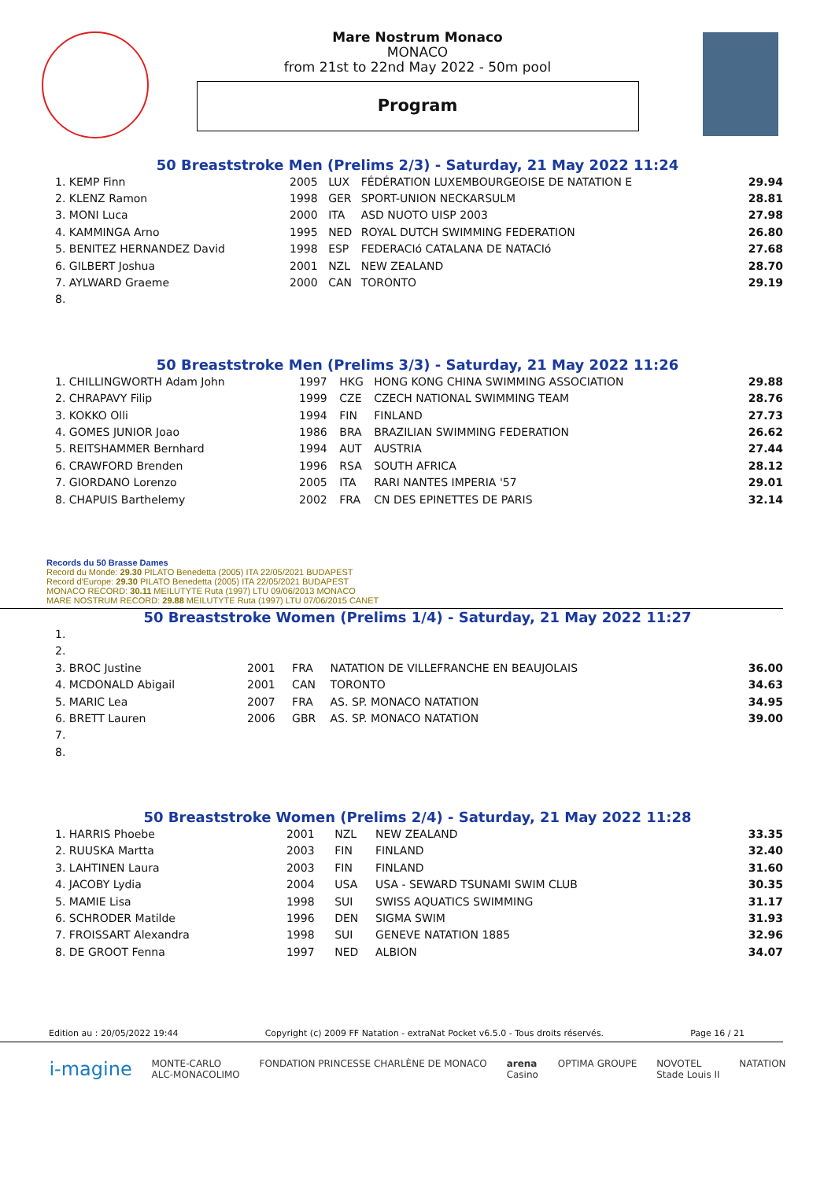Mare Nostrum Monaco
MONACO
from 21st to 22nd May 2022 - 50m pool
Program
50 Breaststroke Men (Prelims 2/3) - Saturday, 21 May 2022 11:24
| 1. KEMP Finn | 2005 | LUX | FÉDÉRATION LUXEMBOURGEOISE DE NATATION E | 29.94 |
| 2. KLENZ Ramon | 1998 | GER | SPORT-UNION NECKARSULM | 28.81 |
| 3. MONI Luca | 2000 | ITA | ASD NUOTO UISP 2003 | 27.98 |
| 4. KAMMINGA Arno | 1995 | NED | ROYAL DUTCH SWIMMING FEDERATION | 26.80 |
| 5. BENITEZ HERNANDEZ David | 1998 | ESP | FEDERACIó CATALANA DE NATACIó | 27.68 |
| 6. GILBERT Joshua | 2001 | NZL | NEW ZEALAND | 28.70 |
| 7. AYLWARD Graeme | 2000 | CAN | TORONTO | 29.19 |
| 8. | | | | |
50 Breaststroke Men (Prelims 3/3) - Saturday, 21 May 2022 11:26
| 1. CHILLINGWORTH Adam John | 1997 | HKG | HONG KONG CHINA SWIMMING ASSOCIATION | 29.88 |
| 2. CHRAPAVY Filip | 1999 | CZE | CZECH NATIONAL SWIMMING TEAM | 28.76 |
| 3. KOKKO Olli | 1994 | FIN | FINLAND | 27.73 |
| 4. GOMES JUNIOR Joao | 1986 | BRA | BRAZILIAN SWIMMING FEDERATION | 26.62 |
| 5. REITSHAMMER Bernhard | 1994 | AUT | AUSTRIA | 27.44 |
| 6. CRAWFORD Brenden | 1996 | RSA | SOUTH AFRICA | 28.12 |
| 7. GIORDANO Lorenzo | 2005 | ITA | RARI NANTES IMPERIA '57 | 29.01 |
| 8. CHAPUIS Barthelemy | 2002 | FRA | CN DES EPINETTES DE PARIS | 32.14 |
Records du 50 Brasse Dames
Record du Monde: 29.30 PILATO Benedetta (2005) ITA 22/05/2021 BUDAPEST
Record d'Europe: 29.30 PILATO Benedetta (2005) ITA 22/05/2021 BUDAPEST
MONACO RECORD: 30.11 MEILUTYTE Ruta (1997) LTU 09/06/2013 MONACO
MARE NOSTRUM RECORD: 29.88 MEILUTYTE Ruta (1997) LTU 07/06/2015 CANET
50 Breaststroke Women (Prelims 1/4) - Saturday, 21 May 2022 11:27
| 1. | | | | |
| 2. | | | | |
| 3. BROC Justine | 2001 | FRA | NATATION DE VILLEFRANCHE EN BEAUJOLAIS | 36.00 |
| 4. MCDONALD Abigail | 2001 | CAN | TORONTO | 34.63 |
| 5. MARIC Lea | 2007 | FRA | AS. SP. MONACO NATATION | 34.95 |
| 6. BRETT Lauren | 2006 | GBR | AS. SP. MONACO NATATION | 39.00 |
| 7. | | | | |
| 8. | | | | |
50 Breaststroke Women (Prelims 2/4) - Saturday, 21 May 2022 11:28
| 1. HARRIS Phoebe | 2001 | NZL | NEW ZEALAND | 33.35 |
| 2. RUUSKA Martta | 2003 | FIN | FINLAND | 32.40 |
| 3. LAHTINEN Laura | 2003 | FIN | FINLAND | 31.60 |
| 4. JACOBY Lydia | 2004 | USA | USA - SEWARD TSUNAMI SWIM CLUB | 30.35 |
| 5. MAMIE Lisa | 1998 | SUI | SWISS AQUATICS SWIMMING | 31.17 |
| 6. SCHRODER Matilde | 1996 | DEN | SIGMA SWIM | 31.93 |
| 7. FROISSART Alexandra | 1998 | SUI | GENEVE NATATION 1885 | 32.96 |
| 8. DE GROOT Fenna | 1997 | NED | ALBION | 34.07 |
Edition au : 20/05/2022 19:44 Copyright (c) 2009 FF Natation - extraNat Pocket v6.5.0 - Tous droits réservés. Page 16 / 21
i-magine MONTE-CARLO
ALC-MONACOLIMO FONDATION PRINCESSE CHARLÈNE DE MONACO arena
Casino OPTIMA GROUPE NOVOTEL
Stade Louis II NATATION